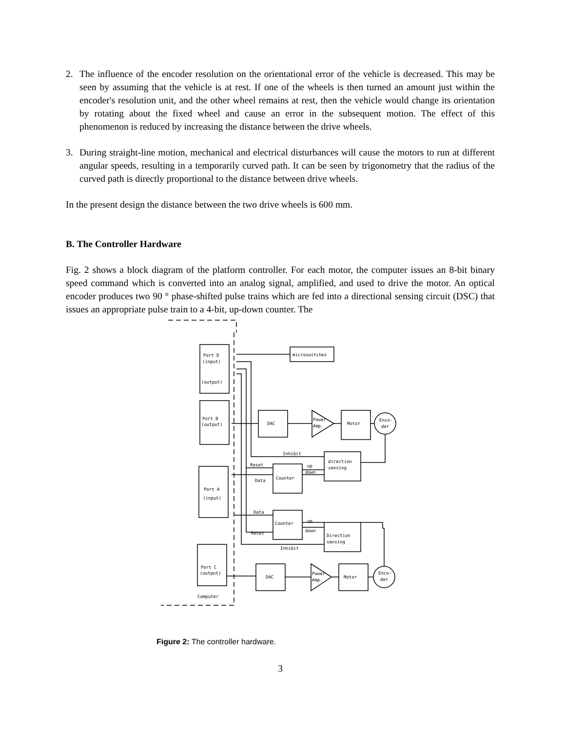2. The influence of the encoder resolution on the orientational error of the vehicle is decreased. This may be seen by assuming that the vehicle is at rest. If one of the wheels is then turned an amount just within the encoder's resolution unit, and the other wheel remains at rest, then the vehicle would change its orientation by rotating about the fixed wheel and cause an error in the subsequent motion. The effect of this phenomenon is reduced by increasing the distance between the drive wheels.
3. During straight-line motion, mechanical and electrical disturbances will cause the motors to run at different angular speeds, resulting in a temporarily curved path. It can be seen by trigonometry that the radius of the curved path is directly proportional to the distance between drive wheels.
In the present design the distance between the two drive wheels is 600 mm.
B. The Controller Hardware
Fig. 2 shows a block diagram of the platform controller. For each motor, the computer issues an 8-bit binary speed command which is converted into an analog signal, amplified, and used to drive the motor. An optical encoder produces two 90 ° phase-shifted pulse trains which are fed into a directional sensing circuit (DSC) that issues an appropriate pulse train to a 4-bit, up-down counter. The
Port D
(input)
(output)
microswitches
Port B
(output)
DAC
Power
Amp.
Motor
Enco-
der
Inhibit
direction
sensing
Reset
up
down
Counter
Data
Port A
(input)
Data
Counter
up
down
Reset
Direction
sensing
Inhibit
Port C
(output)
DAC
Power
Amp.
Motor
Enco-
der
Computer
Figure 2: The controller hardware.
3